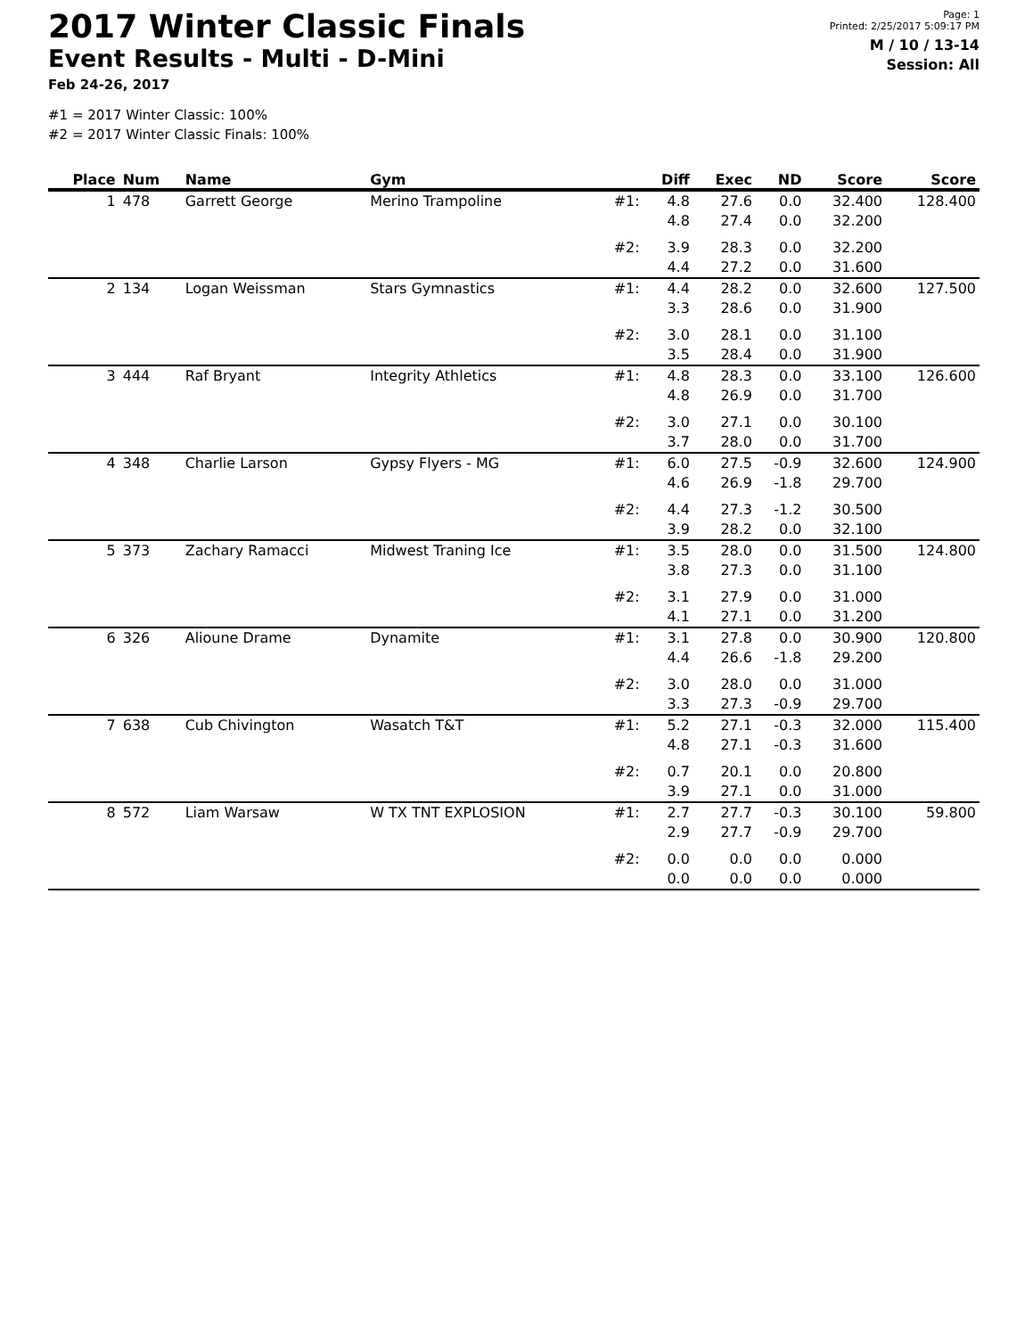2017 Winter Classic Finals
Event Results - Multi - D-Mini
Feb 24-26, 2017
Page: 1
Printed: 2/25/2017 5:09:17 PM
M / 10 / 13-14
Session: All
#1 = 2017 Winter Classic: 100%
#2 = 2017 Winter Classic Finals: 100%
| Place | Num | Name | Gym | | Diff | Exec | ND | Score | Score |
| --- | --- | --- | --- | --- | --- | --- | --- | --- | --- |
| 1 | 478 | Garrett George | Merino Trampoline | #1: | 4.8 | 27.6 | 0.0 | 32.400 | 128.400 |
| | | | | | 4.8 | 27.4 | 0.0 | 32.200 | |
| | | | | #2: | 3.9 | 28.3 | 0.0 | 32.200 | |
| | | | | | 4.4 | 27.2 | 0.0 | 31.600 | |
| 2 | 134 | Logan Weissman | Stars Gymnastics | #1: | 4.4 | 28.2 | 0.0 | 32.600 | 127.500 |
| | | | | | 3.3 | 28.6 | 0.0 | 31.900 | |
| | | | | #2: | 3.0 | 28.1 | 0.0 | 31.100 | |
| | | | | | 3.5 | 28.4 | 0.0 | 31.900 | |
| 3 | 444 | Raf Bryant | Integrity Athletics | #1: | 4.8 | 28.3 | 0.0 | 33.100 | 126.600 |
| | | | | | 4.8 | 26.9 | 0.0 | 31.700 | |
| | | | | #2: | 3.0 | 27.1 | 0.0 | 30.100 | |
| | | | | | 3.7 | 28.0 | 0.0 | 31.700 | |
| 4 | 348 | Charlie Larson | Gypsy Flyers - MG | #1: | 6.0 | 27.5 | -0.9 | 32.600 | 124.900 |
| | | | | | 4.6 | 26.9 | -1.8 | 29.700 | |
| | | | | #2: | 4.4 | 27.3 | -1.2 | 30.500 | |
| | | | | | 3.9 | 28.2 | 0.0 | 32.100 | |
| 5 | 373 | Zachary Ramacci | Midwest Traning Ice | #1: | 3.5 | 28.0 | 0.0 | 31.500 | 124.800 |
| | | | | | 3.8 | 27.3 | 0.0 | 31.100 | |
| | | | | #2: | 3.1 | 27.9 | 0.0 | 31.000 | |
| | | | | | 4.1 | 27.1 | 0.0 | 31.200 | |
| 6 | 326 | Alioune Drame | Dynamite | #1: | 3.1 | 27.8 | 0.0 | 30.900 | 120.800 |
| | | | | | 4.4 | 26.6 | -1.8 | 29.200 | |
| | | | | #2: | 3.0 | 28.0 | 0.0 | 31.000 | |
| | | | | | 3.3 | 27.3 | -0.9 | 29.700 | |
| 7 | 638 | Cub Chivington | Wasatch T&T | #1: | 5.2 | 27.1 | -0.3 | 32.000 | 115.400 |
| | | | | | 4.8 | 27.1 | -0.3 | 31.600 | |
| | | | | #2: | 0.7 | 20.1 | 0.0 | 20.800 | |
| | | | | | 3.9 | 27.1 | 0.0 | 31.000 | |
| 8 | 572 | Liam Warsaw | W TX TNT EXPLOSION | #1: | 2.7 | 27.7 | -0.3 | 30.100 | 59.800 |
| | | | | | 2.9 | 27.7 | -0.9 | 29.700 | |
| | | | | #2: | 0.0 | 0.0 | 0.0 | 0.000 | |
| | | | | | 0.0 | 0.0 | 0.0 | 0.000 | |